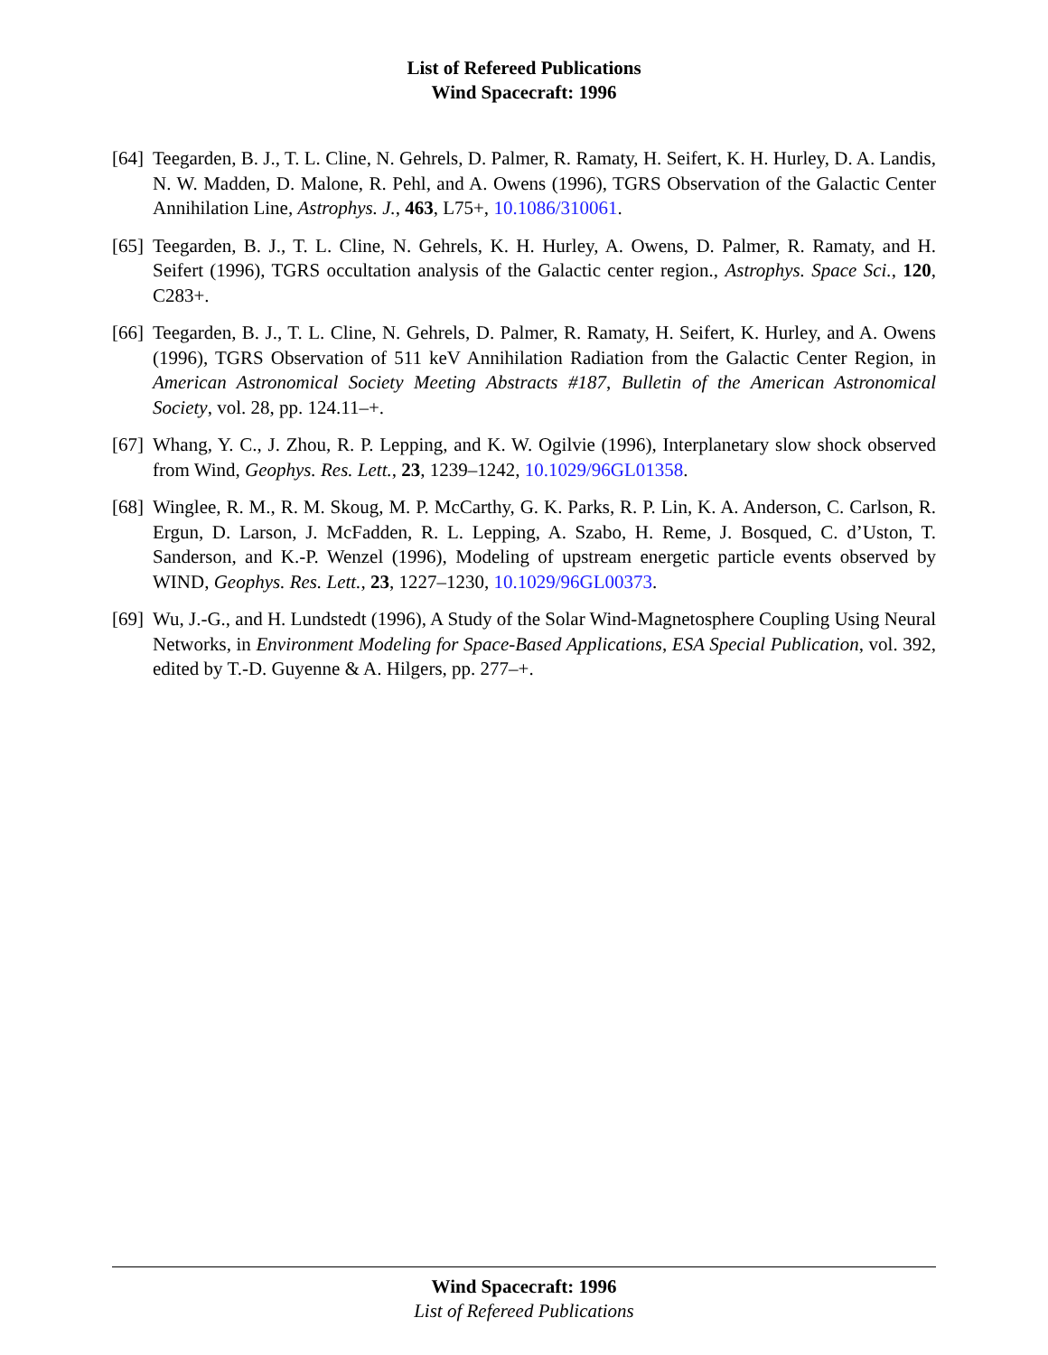List of Refereed Publications
Wind Spacecraft: 1996
[64] Teegarden, B. J., T. L. Cline, N. Gehrels, D. Palmer, R. Ramaty, H. Seifert, K. H. Hurley, D. A. Landis, N. W. Madden, D. Malone, R. Pehl, and A. Owens (1996), TGRS Observation of the Galactic Center Annihilation Line, Astrophys. J., 463, L75+, 10.1086/310061.
[65] Teegarden, B. J., T. L. Cline, N. Gehrels, K. H. Hurley, A. Owens, D. Palmer, R. Ramaty, and H. Seifert (1996), TGRS occultation analysis of the Galactic center region., Astrophys. Space Sci., 120, C283+.
[66] Teegarden, B. J., T. L. Cline, N. Gehrels, D. Palmer, R. Ramaty, H. Seifert, K. Hurley, and A. Owens (1996), TGRS Observation of 511 keV Annihilation Radiation from the Galactic Center Region, in American Astronomical Society Meeting Abstracts #187, Bulletin of the American Astronomical Society, vol. 28, pp. 124.11–+.
[67] Whang, Y. C., J. Zhou, R. P. Lepping, and K. W. Ogilvie (1996), Interplanetary slow shock observed from Wind, Geophys. Res. Lett., 23, 1239–1242, 10.1029/96GL01358.
[68] Winglee, R. M., R. M. Skoug, M. P. McCarthy, G. K. Parks, R. P. Lin, K. A. Anderson, C. Carlson, R. Ergun, D. Larson, J. McFadden, R. L. Lepping, A. Szabo, H. Reme, J. Bosqued, C. d’Uston, T. Sanderson, and K.-P. Wenzel (1996), Modeling of upstream energetic particle events observed by WIND, Geophys. Res. Lett., 23, 1227–1230, 10.1029/96GL00373.
[69] Wu, J.-G., and H. Lundstedt (1996), A Study of the Solar Wind-Magnetosphere Coupling Using Neural Networks, in Environment Modeling for Space-Based Applications, ESA Special Publication, vol. 392, edited by T.-D. Guyenne & A. Hilgers, pp. 277–+.
Wind Spacecraft: 1996
List of Refereed Publications